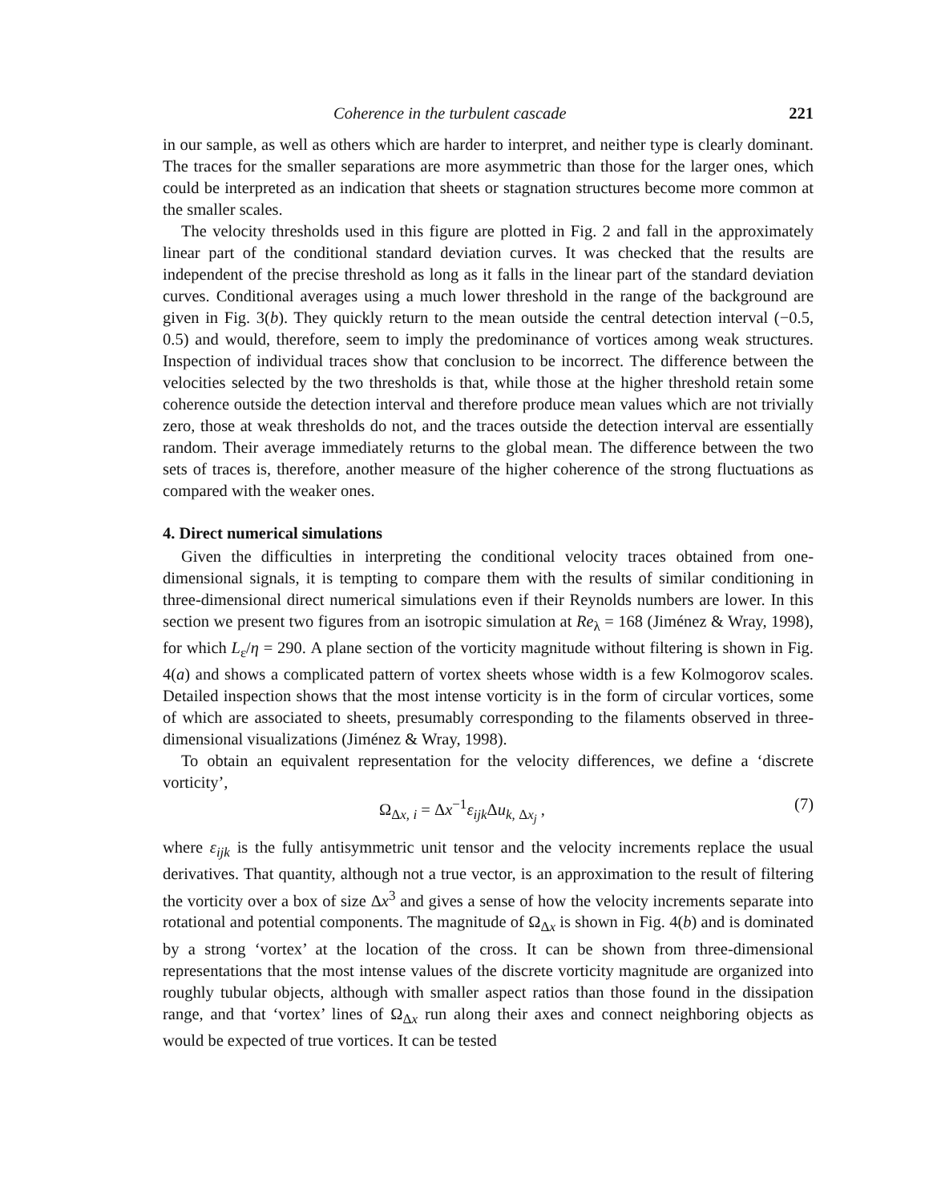Coherence in the turbulent cascade 221
in our sample, as well as others which are harder to interpret, and neither type is clearly dominant. The traces for the smaller separations are more asymmetric than those for the larger ones, which could be interpreted as an indication that sheets or stagnation structures become more common at the smaller scales.
The velocity thresholds used in this figure are plotted in Fig. 2 and fall in the approximately linear part of the conditional standard deviation curves. It was checked that the results are independent of the precise threshold as long as it falls in the linear part of the standard deviation curves. Conditional averages using a much lower threshold in the range of the background are given in Fig. 3(b). They quickly return to the mean outside the central detection interval (−0.5, 0.5) and would, therefore, seem to imply the predominance of vortices among weak structures. Inspection of individual traces show that conclusion to be incorrect. The difference between the velocities selected by the two thresholds is that, while those at the higher threshold retain some coherence outside the detection interval and therefore produce mean values which are not trivially zero, those at weak thresholds do not, and the traces outside the detection interval are essentially random. Their average immediately returns to the global mean. The difference between the two sets of traces is, therefore, another measure of the higher coherence of the strong fluctuations as compared with the weaker ones.
4. Direct numerical simulations
Given the difficulties in interpreting the conditional velocity traces obtained from one-dimensional signals, it is tempting to compare them with the results of similar conditioning in three-dimensional direct numerical simulations even if their Reynolds numbers are lower. In this section we present two figures from an isotropic simulation at Re<sub>λ</sub> = 168 (Jiménez & Wray, 1998), for which L<sub>ε</sub>/η = 290. A plane section of the vorticity magnitude without filtering is shown in Fig. 4(a) and shows a complicated pattern of vortex sheets whose width is a few Kolmogorov scales. Detailed inspection shows that the most intense vorticity is in the form of circular vortices, some of which are associated to sheets, presumably corresponding to the filaments observed in three-dimensional visualizations (Jiménez & Wray, 1998).
To obtain an equivalent representation for the velocity differences, we define a ‘discrete vorticity’,
Ω<sub>Δx, i</sub> = Δx<sup>−1</sup>ε<sub>ijk</sub> Δu<sub>k, Δx<sub>j</sub></sub> , (7)
where ε<sub>ijk</sub> is the fully antisymmetric unit tensor and the velocity increments replace the usual derivatives. That quantity, although not a true vector, is an approximation to the result of filtering the vorticity over a box of size Δx<sup>3</sup> and gives a sense of how the velocity increments separate into rotational and potential components. The magnitude of Ω<sub>Δx</sub> is shown in Fig. 4(b) and is dominated by a strong ‘vortex’ at the location of the cross. It can be shown from three-dimensional representations that the most intense values of the discrete vorticity magnitude are organized into roughly tubular objects, although with smaller aspect ratios than those found in the dissipation range, and that ‘vortex’ lines of Ω<sub>Δx</sub> run along their axes and connect neighboring objects as would be expected of true vortices. It can be tested